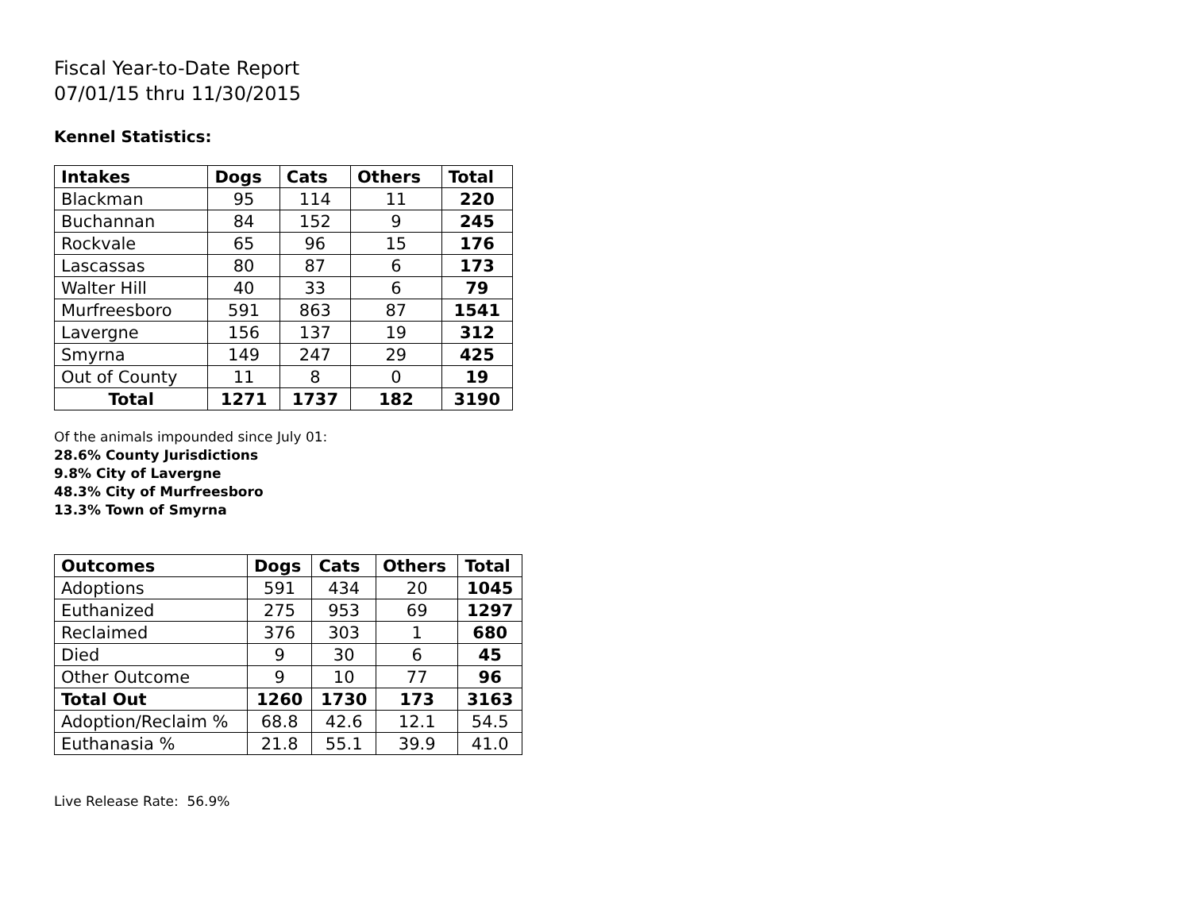Fiscal Year-to-Date Report
07/01/15 thru 11/30/2015
Kennel Statistics:
| Intakes | Dogs | Cats | Others | Total |
| --- | --- | --- | --- | --- |
| Blackman | 95 | 114 | 11 | 220 |
| Buchannan | 84 | 152 | 9 | 245 |
| Rockvale | 65 | 96 | 15 | 176 |
| Lascassas | 80 | 87 | 6 | 173 |
| Walter Hill | 40 | 33 | 6 | 79 |
| Murfreesboro | 591 | 863 | 87 | 1541 |
| Lavergne | 156 | 137 | 19 | 312 |
| Smyrna | 149 | 247 | 29 | 425 |
| Out of County | 11 | 8 | 0 | 19 |
| Total | 1271 | 1737 | 182 | 3190 |
Of the animals impounded since July 01:
28.6% County Jurisdictions
9.8% City of Lavergne
48.3% City of Murfreesboro
13.3% Town of Smyrna
| Outcomes | Dogs | Cats | Others | Total |
| --- | --- | --- | --- | --- |
| Adoptions | 591 | 434 | 20 | 1045 |
| Euthanized | 275 | 953 | 69 | 1297 |
| Reclaimed | 376 | 303 | 1 | 680 |
| Died | 9 | 30 | 6 | 45 |
| Other Outcome | 9 | 10 | 77 | 96 |
| Total Out | 1260 | 1730 | 173 | 3163 |
| Adoption/Reclaim % | 68.8 | 42.6 | 12.1 | 54.5 |
| Euthanasia % | 21.8 | 55.1 | 39.9 | 41.0 |
Live Release Rate: 56.9%